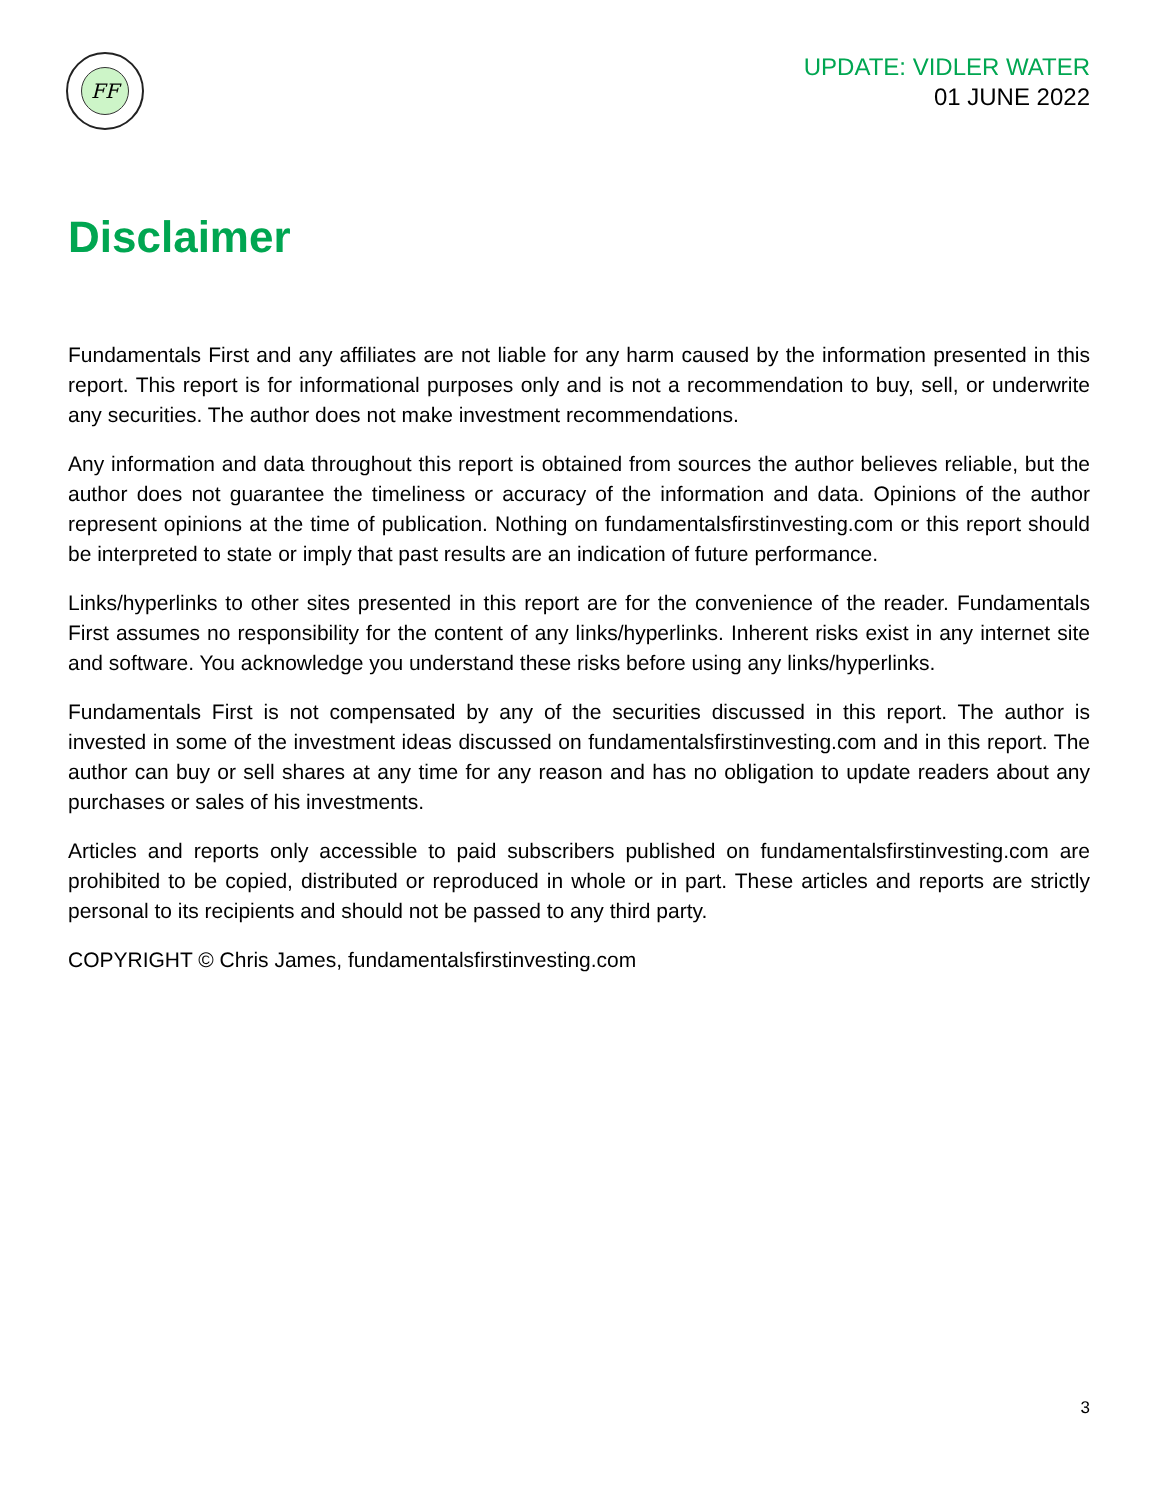FF
UPDATE: VIDLER WATER
01 JUNE 2022
Disclaimer
Fundamentals First and any affiliates are not liable for any harm caused by the information presented in this report. This report is for informational purposes only and is not a recommendation to buy, sell, or underwrite any securities. The author does not make investment recommendations.
Any information and data throughout this report is obtained from sources the author believes reliable, but the author does not guarantee the timeliness or accuracy of the information and data. Opinions of the author represent opinions at the time of publication. Nothing on fundamentalsfirstinvesting.com or this report should be interpreted to state or imply that past results are an indication of future performance.
Links/hyperlinks to other sites presented in this report are for the convenience of the reader. Fundamentals First assumes no responsibility for the content of any links/hyperlinks. Inherent risks exist in any internet site and software. You acknowledge you understand these risks before using any links/hyperlinks.
Fundamentals First is not compensated by any of the securities discussed in this report. The author is invested in some of the investment ideas discussed on fundamentalsfirstinvesting.com and in this report. The author can buy or sell shares at any time for any reason and has no obligation to update readers about any purchases or sales of his investments.
Articles and reports only accessible to paid subscribers published on fundamentalsfirstinvesting.com are prohibited to be copied, distributed or reproduced in whole or in part. These articles and reports are strictly personal to its recipients and should not be passed to any third party.
COPYRIGHT © Chris James, fundamentalsfirstinvesting.com
3